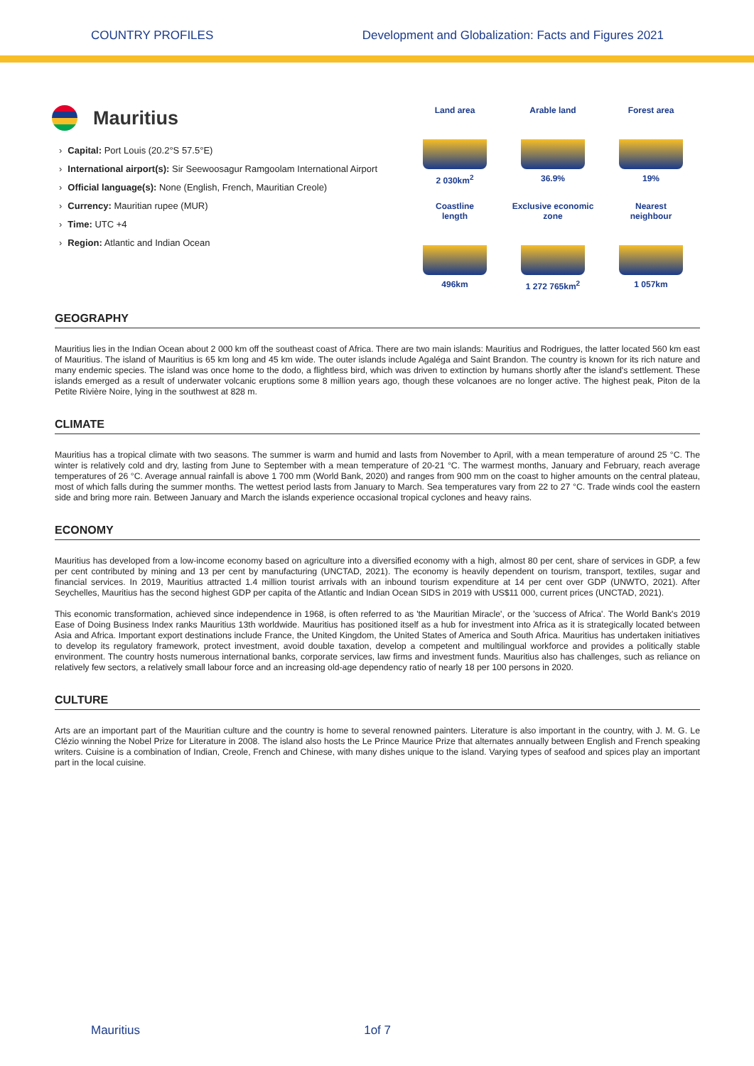COUNTRY PROFILES Development and Globalization: Facts and Figures 2021
Mauritius
› Capital: Port Louis (20.2°S 57.5°E)
› International airport(s): Sir Seewoosagur Ramgoolam International Airport
› Official language(s): None (English, French, Mauritian Creole)
› Currency: Mauritian rupee (MUR)
› Time: UTC +4
› Region: Atlantic and Indian Ocean
Land area
2 030km<sup>2</sup>
Arable land
36.9%
Forest area
19%
Coastline
length
496km
Exclusive economic
zone
1 272 765km<sup>2</sup>
Nearest
neighbour
1 057km
GEOGRAPHY
Mauritius lies in the Indian Ocean about 2 000 km off the southeast coast of Africa. There are two main islands: Mauritius and Rodrigues, the latter located 560 km east of Mauritius. The island of Mauritius is 65 km long and 45 km wide. The outer islands include Agaléga and Saint Brandon. The country is known for its rich nature and many endemic species. The island was once home to the dodo, a flightless bird, which was driven to extinction by humans shortly after the island's settlement. These islands emerged as a result of underwater volcanic eruptions some 8 million years ago, though these volcanoes are no longer active. The highest peak, Piton de la Petite Rivière Noire, lying in the southwest at 828 m.
CLIMATE
Mauritius has a tropical climate with two seasons. The summer is warm and humid and lasts from November to April, with a mean temperature of around 25 °C. The winter is relatively cold and dry, lasting from June to September with a mean temperature of 20-21 °C. The warmest months, January and February, reach average temperatures of 26 °C. Average annual rainfall is above 1 700 mm (World Bank, 2020) and ranges from 900 mm on the coast to higher amounts on the central plateau, most of which falls during the summer months. The wettest period lasts from January to March. Sea temperatures vary from 22 to 27 °C. Trade winds cool the eastern side and bring more rain. Between January and March the islands experience occasional tropical cyclones and heavy rains.
ECONOMY
Mauritius has developed from a low-income economy based on agriculture into a diversified economy with a high, almost 80 per cent, share of services in GDP, a few per cent contributed by mining and 13 per cent by manufacturing (UNCTAD, 2021). The economy is heavily dependent on tourism, transport, textiles, sugar and financial services. In 2019, Mauritius attracted 1.4 million tourist arrivals with an inbound tourism expenditure at 14 per cent over GDP (UNWTO, 2021). After Seychelles, Mauritius has the second highest GDP per capita of the Atlantic and Indian Ocean SIDS in 2019 with US$11 000, current prices (UNCTAD, 2021).
This economic transformation, achieved since independence in 1968, is often referred to as 'the Mauritian Miracle', or the 'success of Africa'. The World Bank's 2019 Ease of Doing Business Index ranks Mauritius 13th worldwide. Mauritius has positioned itself as a hub for investment into Africa as it is strategically located between Asia and Africa. Important export destinations include France, the United Kingdom, the United States of America and South Africa. Mauritius has undertaken initiatives to develop its regulatory framework, protect investment, avoid double taxation, develop a competent and multilingual workforce and provides a politically stable environment. The country hosts numerous international banks, corporate services, law firms and investment funds. Mauritius also has challenges, such as reliance on relatively few sectors, a relatively small labour force and an increasing old-age dependency ratio of nearly 18 per 100 persons in 2020.
CULTURE
Arts are an important part of the Mauritian culture and the country is home to several renowned painters. Literature is also important in the country, with J. M. G. Le Clézio winning the Nobel Prize for Literature in 2008. The island also hosts the Le Prince Maurice Prize that alternates annually between English and French speaking writers. Cuisine is a combination of Indian, Creole, French and Chinese, with many dishes unique to the island. Varying types of seafood and spices play an important part in the local cuisine.
Mauritius 1of 7